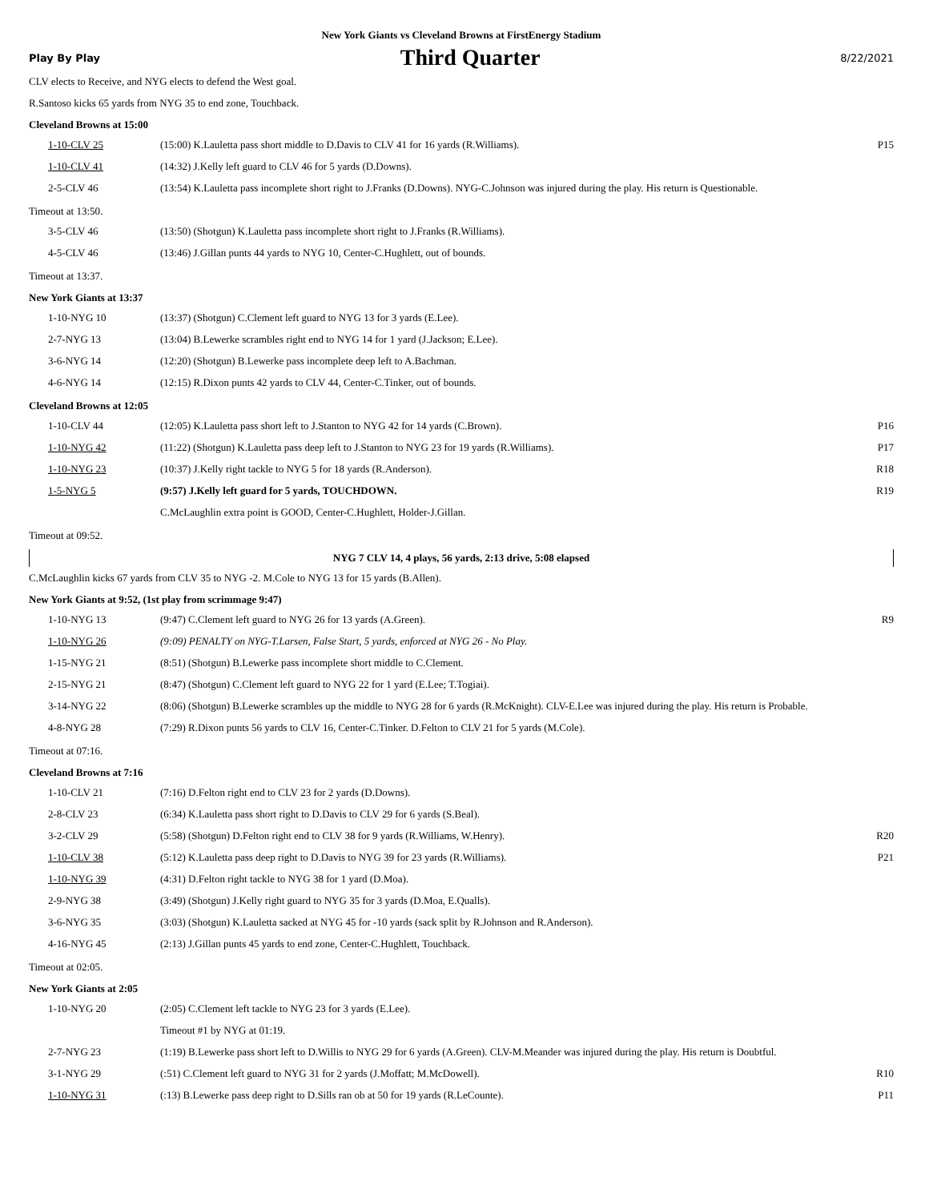New York Giants vs Cleveland Browns at FirstEnergy Stadium
Play By Play Third Quarter 8/22/2021
CLV elects to Receive, and NYG elects to defend the West goal.
R.Santoso kicks 65 yards from NYG 35 to end zone, Touchback.
Cleveland Browns at 15:00
| 1-10-CLV 25 | (15:00) K.Lauletta pass short middle to D.Davis to CLV 41 for 16 yards (R.Williams). | P15 |
| 1-10-CLV 41 | (14:32) J.Kelly left guard to CLV 46 for 5 yards (D.Downs). | |
| 2-5-CLV 46 | (13:54) K.Lauletta pass incomplete short right to J.Franks (D.Downs). NYG-C.Johnson was injured during the play. His return is Questionable. | |
Timeout at 13:50.
| 3-5-CLV 46 | (13:50) (Shotgun) K.Lauletta pass incomplete short right to J.Franks (R.Williams). | |
| 4-5-CLV 46 | (13:46) J.Gillan punts 44 yards to NYG 10, Center-C.Hughlett, out of bounds. | |
Timeout at 13:37.
New York Giants at 13:37
| 1-10-NYG 10 | (13:37) (Shotgun) C.Clement left guard to NYG 13 for 3 yards (E.Lee). | |
| 2-7-NYG 13 | (13:04) B.Lewerke scrambles right end to NYG 14 for 1 yard (J.Jackson; E.Lee). | |
| 3-6-NYG 14 | (12:20) (Shotgun) B.Lewerke pass incomplete deep left to A.Bachman. | |
| 4-6-NYG 14 | (12:15) R.Dixon punts 42 yards to CLV 44, Center-C.Tinker, out of bounds. | |
Cleveland Browns at 12:05
| 1-10-CLV 44 | (12:05) K.Lauletta pass short left to J.Stanton to NYG 42 for 14 yards (C.Brown). | P16 |
| 1-10-NYG 42 | (11:22) (Shotgun) K.Lauletta pass deep left to J.Stanton to NYG 23 for 19 yards (R.Williams). | P17 |
| 1-10-NYG 23 | (10:37) J.Kelly right tackle to NYG 5 for 18 yards (R.Anderson). | R18 |
| 1-5-NYG 5 | (9:57) J.Kelly left guard for 5 yards, TOUCHDOWN. | R19 |
| | C.McLaughlin extra point is GOOD, Center-C.Hughlett, Holder-J.Gillan. | |
Timeout at 09:52.
NYG 7 CLV 14, 4 plays, 56 yards, 2:13 drive, 5:08 elapsed
C.McLaughlin kicks 67 yards from CLV 35 to NYG -2. M.Cole to NYG 13 for 15 yards (B.Allen).
New York Giants at 9:52, (1st play from scrimmage 9:47)
| 1-10-NYG 13 | (9:47) C.Clement left guard to NYG 26 for 13 yards (A.Green). | R9 |
| 1-10-NYG 26 | (9:09) PENALTY on NYG-T.Larsen, False Start, 5 yards, enforced at NYG 26 - No Play. | |
| 1-15-NYG 21 | (8:51) (Shotgun) B.Lewerke pass incomplete short middle to C.Clement. | |
| 2-15-NYG 21 | (8:47) (Shotgun) C.Clement left guard to NYG 22 for 1 yard (E.Lee; T.Togiai). | |
| 3-14-NYG 22 | (8:06) (Shotgun) B.Lewerke scrambles up the middle to NYG 28 for 6 yards (R.McKnight). CLV-E.Lee was injured during the play. His return is Probable. | |
| 4-8-NYG 28 | (7:29) R.Dixon punts 56 yards to CLV 16, Center-C.Tinker. D.Felton to CLV 21 for 5 yards (M.Cole). | |
Timeout at 07:16.
Cleveland Browns at 7:16
| 1-10-CLV 21 | (7:16) D.Felton right end to CLV 23 for 2 yards (D.Downs). | |
| 2-8-CLV 23 | (6:34) K.Lauletta pass short right to D.Davis to CLV 29 for 6 yards (S.Beal). | |
| 3-2-CLV 29 | (5:58) (Shotgun) D.Felton right end to CLV 38 for 9 yards (R.Williams, W.Henry). | R20 |
| 1-10-CLV 38 | (5:12) K.Lauletta pass deep right to D.Davis to NYG 39 for 23 yards (R.Williams). | P21 |
| 1-10-NYG 39 | (4:31) D.Felton right tackle to NYG 38 for 1 yard (D.Moa). | |
| 2-9-NYG 38 | (3:49) (Shotgun) J.Kelly right guard to NYG 35 for 3 yards (D.Moa, E.Qualls). | |
| 3-6-NYG 35 | (3:03) (Shotgun) K.Lauletta sacked at NYG 45 for -10 yards (sack split by R.Johnson and R.Anderson). | |
| 4-16-NYG 45 | (2:13) J.Gillan punts 45 yards to end zone, Center-C.Hughlett, Touchback. | |
Timeout at 02:05.
New York Giants at 2:05
| 1-10-NYG 20 | (2:05) C.Clement left tackle to NYG 23 for 3 yards (E.Lee). | |
| | Timeout #1 by NYG at 01:19. | |
| 2-7-NYG 23 | (1:19) B.Lewerke pass short left to D.Willis to NYG 29 for 6 yards (A.Green). CLV-M.Meander was injured during the play. His return is Doubtful. | |
| 3-1-NYG 29 | (:51) C.Clement left guard to NYG 31 for 2 yards (J.Moffatt; M.McDowell). | R10 |
| 1-10-NYG 31 | (:13) B.Lewerke pass deep right to D.Sills ran ob at 50 for 19 yards (R.LeCounte). | P11 |